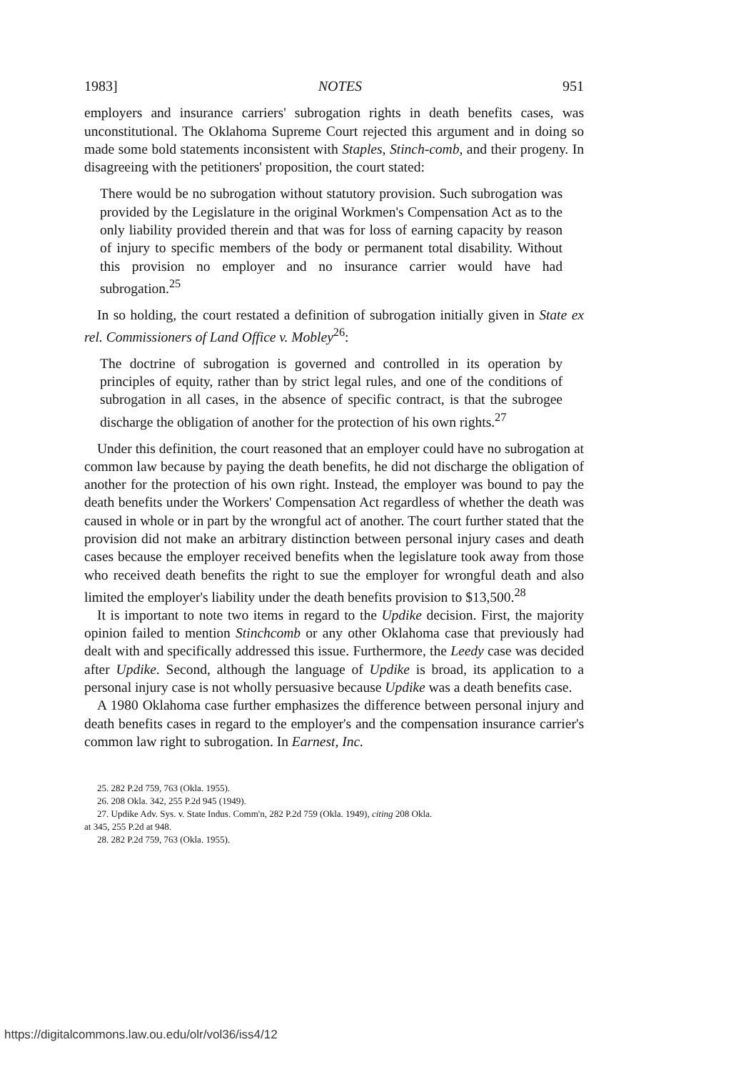1983] NOTES 951
employers and insurance carriers' subrogation rights in death benefits cases, was unconstitutional. The Oklahoma Supreme Court rejected this argument and in doing so made some bold statements inconsistent with Staples, Stinch-comb, and their progeny. In disagreeing with the petitioners' proposition, the court stated:
There would be no subrogation without statutory provision. Such subrogation was provided by the Legislature in the original Workmen's Compensation Act as to the only liability provided therein and that was for loss of earning capacity by reason of injury to specific members of the body or permanent total disability. Without this provision no employer and no insurance carrier would have had subrogation.<sup>25</sup>
In so holding, the court restated a definition of subrogation initially given in State ex rel. Commissioners of Land Office v. Mobley<sup>26</sup>:
The doctrine of subrogation is governed and controlled in its operation by principles of equity, rather than by strict legal rules, and one of the conditions of subrogation in all cases, in the absence of specific contract, is that the subrogee discharge the obligation of another for the protection of his own rights.<sup>27</sup>
Under this definition, the court reasoned that an employer could have no subrogation at common law because by paying the death benefits, he did not discharge the obligation of another for the protection of his own right. Instead, the employer was bound to pay the death benefits under the Workers' Compensation Act regardless of whether the death was caused in whole or in part by the wrongful act of another. The court further stated that the provision did not make an arbitrary distinction between personal injury cases and death cases because the employer received benefits when the legislature took away from those who received death benefits the right to sue the employer for wrongful death and also limited the employer's liability under the death benefits provision to $13,500.<sup>28</sup>
It is important to note two items in regard to the Updike decision. First, the majority opinion failed to mention Stinchcomb or any other Oklahoma case that previously had dealt with and specifically addressed this issue. Furthermore, the Leedy case was decided after Updike. Second, although the language of Updike is broad, its application to a personal injury case is not wholly persuasive because Updike was a death benefits case.
A 1980 Oklahoma case further emphasizes the difference between personal injury and death benefits cases in regard to the employer's and the compensation insurance carrier's common law right to subrogation. In Earnest, Inc.
25. 282 P.2d 759, 763 (Okla. 1955).
26. 208 Okla. 342, 255 P.2d 945 (1949).
27. Updike Adv. Sys. v. State Indus. Comm'n, 282 P.2d 759 (Okla. 1949), citing 208 Okla.
at 345, 255 P.2d at 948.
28. 282 P.2d 759, 763 (Okla. 1955).
https://digitalcommons.law.ou.edu/olr/vol36/iss4/12